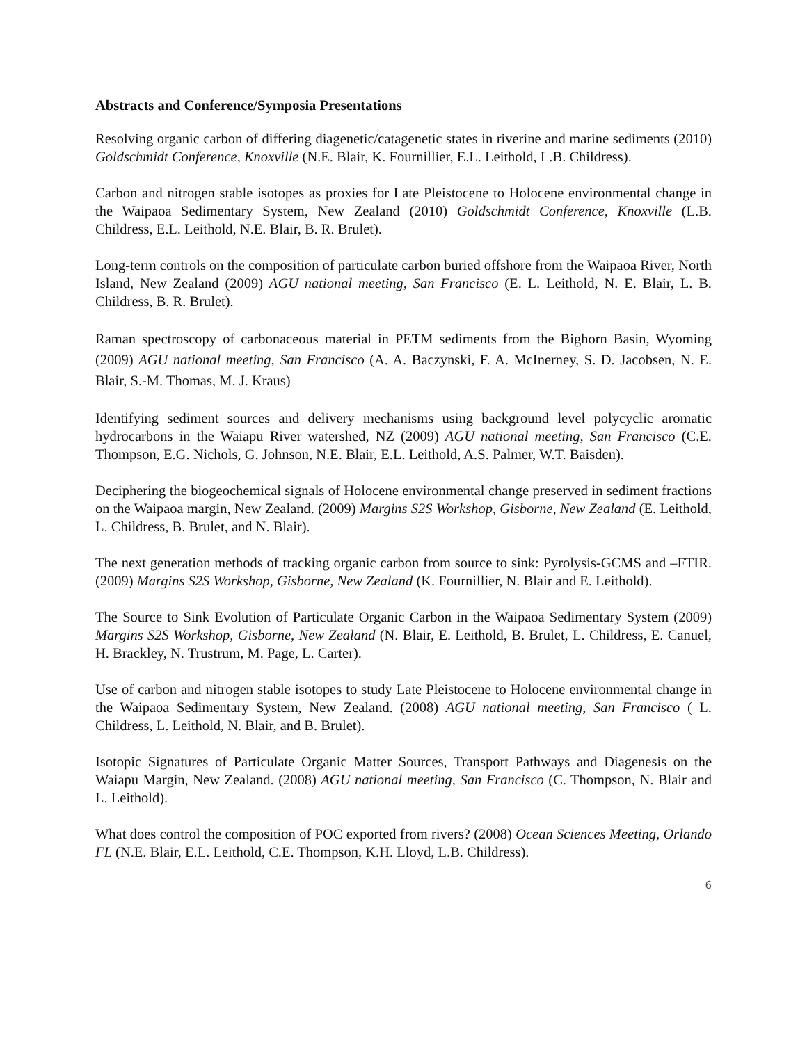Abstracts and Conference/Symposia Presentations
Resolving organic carbon of differing diagenetic/catagenetic states in riverine and marine sediments (2010) Goldschmidt Conference, Knoxville (N.E. Blair, K. Fournillier, E.L. Leithold, L.B. Childress).
Carbon and nitrogen stable isotopes as proxies for Late Pleistocene to Holocene environmental change in the Waipaoa Sedimentary System, New Zealand (2010) Goldschmidt Conference, Knoxville (L.B. Childress, E.L. Leithold, N.E. Blair, B. R. Brulet).
Long-term controls on the composition of particulate carbon buried offshore from the Waipaoa River, North Island, New Zealand (2009) AGU national meeting, San Francisco (E. L. Leithold, N. E. Blair, L. B. Childress, B. R. Brulet).
Raman spectroscopy of carbonaceous material in PETM sediments from the Bighorn Basin, Wyoming (2009) AGU national meeting, San Francisco (A. A. Baczynski, F. A. McInerney, S. D. Jacobsen, N. E. Blair, S.-M. Thomas, M. J. Kraus)
Identifying sediment sources and delivery mechanisms using background level polycyclic aromatic hydrocarbons in the Waiapu River watershed, NZ (2009) AGU national meeting, San Francisco (C.E. Thompson, E.G. Nichols, G. Johnson, N.E. Blair, E.L. Leithold, A.S. Palmer, W.T. Baisden).
Deciphering the biogeochemical signals of Holocene environmental change preserved in sediment fractions on the Waipaoa margin, New Zealand. (2009) Margins S2S Workshop, Gisborne, New Zealand (E. Leithold, L. Childress, B. Brulet, and N. Blair).
The next generation methods of tracking organic carbon from source to sink: Pyrolysis-GCMS and –FTIR. (2009) Margins S2S Workshop, Gisborne, New Zealand (K. Fournillier, N. Blair and E. Leithold).
The Source to Sink Evolution of Particulate Organic Carbon in the Waipaoa Sedimentary System (2009) Margins S2S Workshop, Gisborne, New Zealand (N. Blair, E. Leithold, B. Brulet, L. Childress, E. Canuel, H. Brackley, N. Trustrum, M. Page, L. Carter).
Use of carbon and nitrogen stable isotopes to study Late Pleistocene to Holocene environmental change in the Waipaoa Sedimentary System, New Zealand. (2008) AGU national meeting, San Francisco ( L. Childress, L. Leithold, N. Blair, and B. Brulet).
Isotopic Signatures of Particulate Organic Matter Sources, Transport Pathways and Diagenesis on the Waiapu Margin, New Zealand. (2008) AGU national meeting, San Francisco (C. Thompson, N. Blair and L. Leithold).
What does control the composition of POC exported from rivers? (2008) Ocean Sciences Meeting, Orlando FL (N.E. Blair, E.L. Leithold, C.E. Thompson, K.H. Lloyd, L.B. Childress).
6